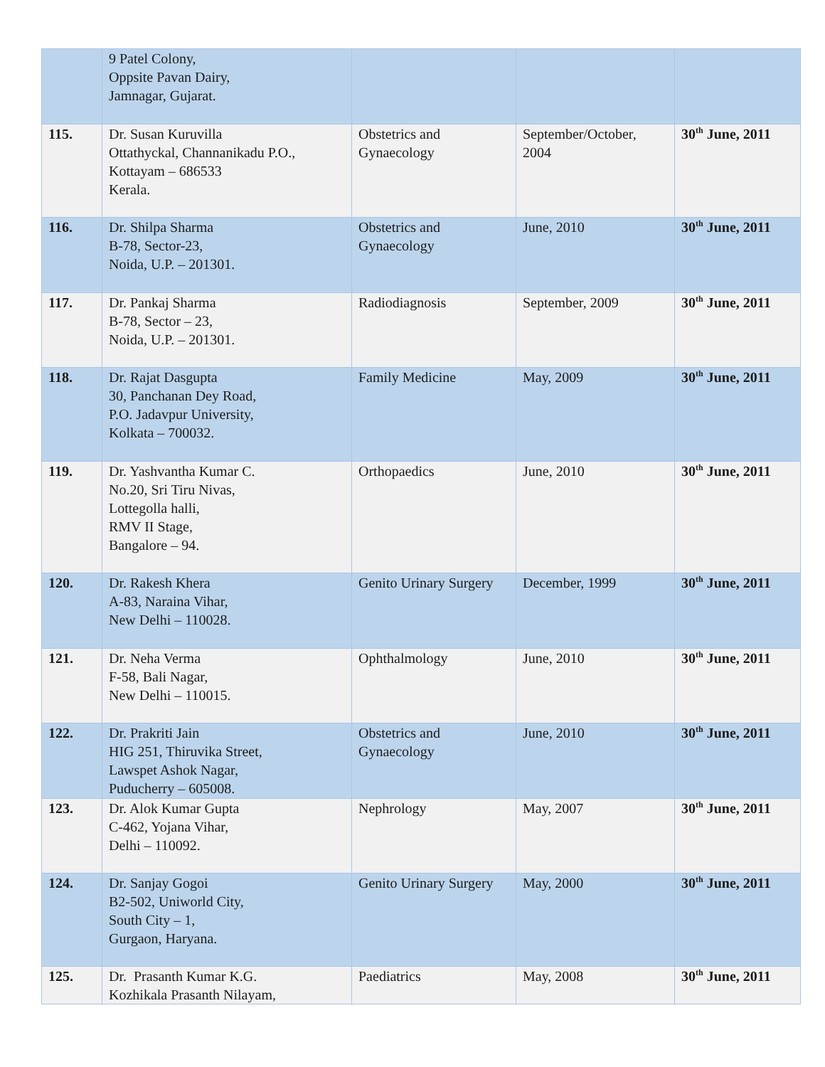| | 9 Patel Colony, Oppsite Pavan Dairy, Jamnagar, Gujarat. | | | |
| 115. | Dr. Susan Kuruvilla Ottathyckal, Channanikadu P.O., Kottayam – 686533 Kerala. | Obstetrics and Gynaecology | September/October, 2004 | 30<sup>th</sup> June, 2011 |
| 116. | Dr. Shilpa Sharma B-78, Sector-23, Noida, U.P. – 201301. | Obstetrics and Gynaecology | June, 2010 | 30<sup>th</sup> June, 2011 |
| 117. | Dr. Pankaj Sharma B-78, Sector – 23, Noida, U.P. – 201301. | Radiodiagnosis | September, 2009 | 30<sup>th</sup> June, 2011 |
| 118. | Dr. Rajat Dasgupta 30, Panchanan Dey Road, P.O. Jadavpur University, Kolkata – 700032. | Family Medicine | May, 2009 | 30<sup>th</sup> June, 2011 |
| 119. | Dr. Yashvantha Kumar C. No.20, Sri Tiru Nivas, Lottegolla halli, RMV II Stage, Bangalore – 94. | Orthopaedics | June, 2010 | 30<sup>th</sup> June, 2011 |
| 120. | Dr. Rakesh Khera A-83, Naraina Vihar, New Delhi – 110028. | Genito Urinary Surgery | December, 1999 | 30<sup>th</sup> June, 2011 |
| 121. | Dr. Neha Verma F-58, Bali Nagar, New Delhi – 110015. | Ophthalmology | June, 2010 | 30<sup>th</sup> June, 2011 |
| 122. | Dr. Prakriti Jain HIG 251, Thiruvika Street, Lawspet Ashok Nagar, Puducherry – 605008. | Obstetrics and Gynaecology | June, 2010 | 30<sup>th</sup> June, 2011 |
| 123. | Dr. Alok Kumar Gupta C-462, Yojana Vihar, Delhi – 110092. | Nephrology | May, 2007 | 30<sup>th</sup> June, 2011 |
| 124. | Dr. Sanjay Gogoi B2-502, Uniworld City, South City – 1, Gurgaon, Haryana. | Genito Urinary Surgery | May, 2000 | 30<sup>th</sup> June, 2011 |
| 125. | Dr. Prasanth Kumar K.G. Kozhikala Prasanth Nilayam, | Paediatrics | May, 2008 | 30<sup>th</sup> June, 2011 |